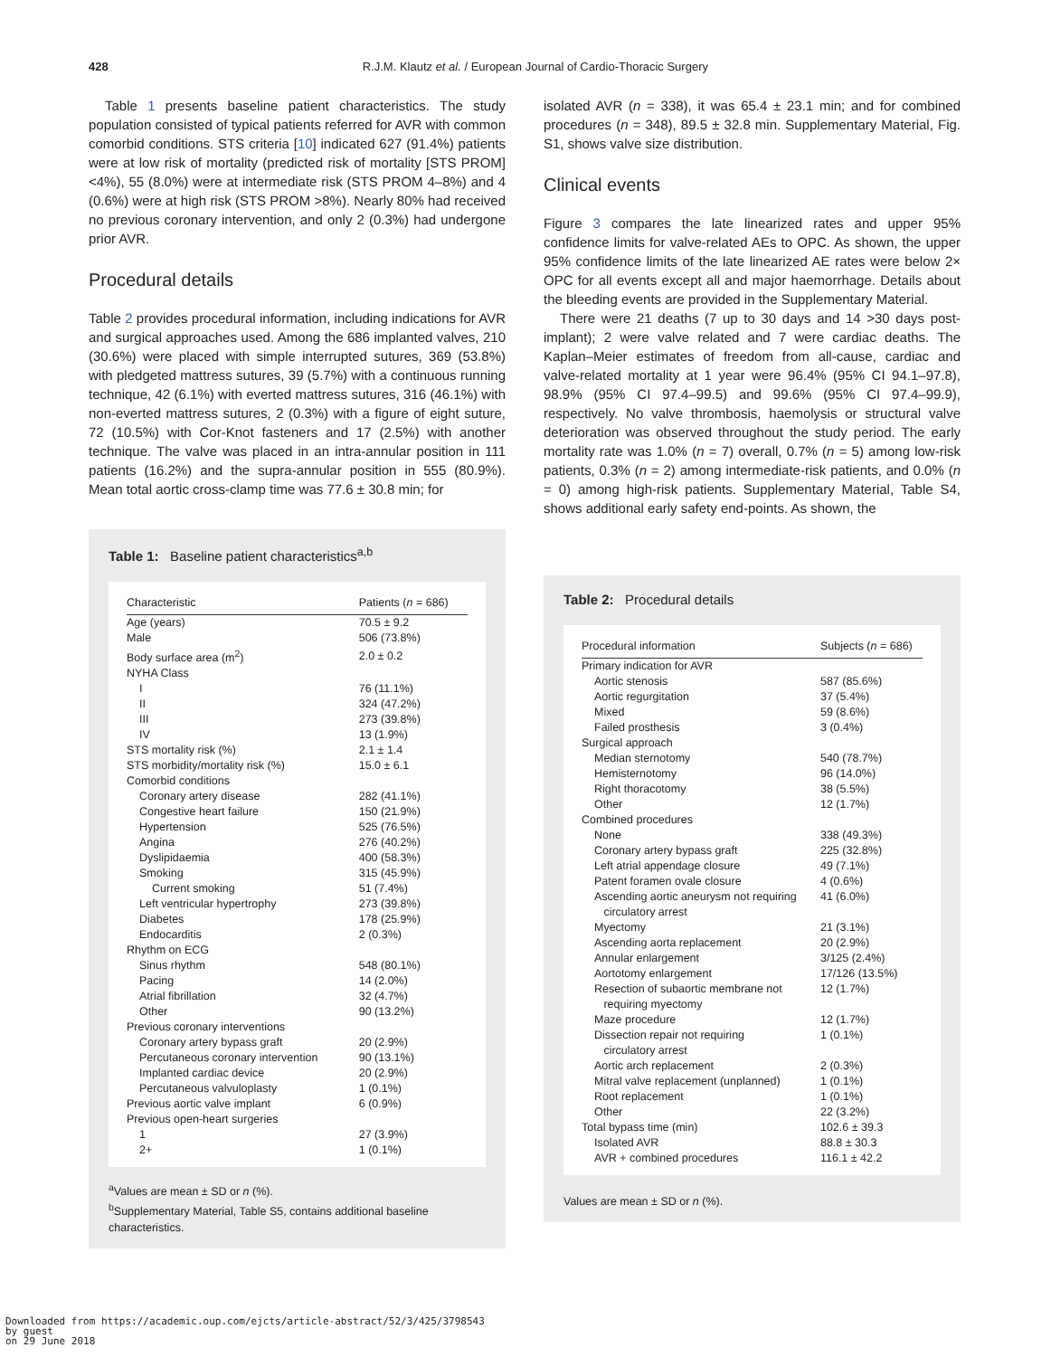428
R.J.M. Klautz et al. / European Journal of Cardio-Thoracic Surgery
Table 1 presents baseline patient characteristics. The study population consisted of typical patients referred for AVR with common comorbid conditions. STS criteria [10] indicated 627 (91.4%) patients were at low risk of mortality (predicted risk of mortality [STS PROM] <4%), 55 (8.0%) were at intermediate risk (STS PROM 4–8%) and 4 (0.6%) were at high risk (STS PROM >8%). Nearly 80% had received no previous coronary intervention, and only 2 (0.3%) had undergone prior AVR.
Procedural details
Table 2 provides procedural information, including indications for AVR and surgical approaches used. Among the 686 implanted valves, 210 (30.6%) were placed with simple interrupted sutures, 369 (53.8%) with pledgeted mattress sutures, 39 (5.7%) with a continuous running technique, 42 (6.1%) with everted mattress sutures, 316 (46.1%) with non-everted mattress sutures, 2 (0.3%) with a figure of eight suture, 72 (10.5%) with Cor-Knot fasteners and 17 (2.5%) with another technique. The valve was placed in an intra-annular position in 111 patients (16.2%) and the supra-annular position in 555 (80.9%). Mean total aortic cross-clamp time was 77.6 ± 30.8 min; for
Table 1: Baseline patient characteristics<sup>a,b</sup>
| Characteristic | Patients ( n = 686) |
| --- | --- |
| Age (years) | 70.5 ± 9.2 |
| Male | 506 (73.8%) |
| Body surface area (m<sup>2</sup>) | 2.0 ± 0.2 |
| NYHA Class | |
| I | 76 (11.1%) |
| II | 324 (47.2%) |
| III | 273 (39.8%) |
| IV | 13 (1.9%) |
| STS mortality risk (%) | 2.1 ± 1.4 |
| STS morbidity/mortality risk (%) | 15.0 ± 6.1 |
| Comorbid conditions | |
| Coronary artery disease | 282 (41.1%) |
| Congestive heart failure | 150 (21.9%) |
| Hypertension | 525 (76.5%) |
| Angina | 276 (40.2%) |
| Dyslipidaemia | 400 (58.3%) |
| Smoking | 315 (45.9%) |
| Current smoking | 51 (7.4%) |
| Left ventricular hypertrophy | 273 (39.8%) |
| Diabetes | 178 (25.9%) |
| Endocarditis | 2 (0.3%) |
| Rhythm on ECG | |
| Sinus rhythm | 548 (80.1%) |
| Pacing | 14 (2.0%) |
| Atrial fibrillation | 32 (4.7%) |
| Other | 90 (13.2%) |
| Previous coronary interventions | |
| Coronary artery bypass graft | 20 (2.9%) |
| Percutaneous coronary intervention | 90 (13.1%) |
| Implanted cardiac device | 20 (2.9%) |
| Percutaneous valvuloplasty | 1 (0.1%) |
| Previous aortic valve implant | 6 (0.9%) |
| Previous open-heart surgeries | |
| 1 | 27 (3.9%) |
| 2+ | 1 (0.1%) |
<sup>a</sup> Values are mean ± SD or n (%).
<sup>b</sup> Supplementary Material, Table S5, contains additional baseline characteristics.
isolated AVR (n = 338), it was 65.4 ± 23.1 min; and for combined procedures (n = 348), 89.5 ± 32.8 min. Supplementary Material, Fig. S1, shows valve size distribution.
Clinical events
Figure 3 compares the late linearized rates and upper 95% confidence limits for valve-related AEs to OPC. As shown, the upper 95% confidence limits of the late linearized AE rates were below 2× OPC for all events except all and major haemorrhage. Details about the bleeding events are provided in the Supplementary Material.
There were 21 deaths (7 up to 30 days and 14 >30 days post-implant); 2 were valve related and 7 were cardiac deaths. The Kaplan–Meier estimates of freedom from all-cause, cardiac and valve-related mortality at 1 year were 96.4% (95% CI 94.1–97.8), 98.9% (95% CI 97.4–99.5) and 99.6% (95% CI 97.4–99.9), respectively. No valve thrombosis, haemolysis or structural valve deterioration was observed throughout the study period. The early mortality rate was 1.0% (n = 7) overall, 0.7% (n = 5) among low-risk patients, 0.3% (n = 2) among intermediate-risk patients, and 0.0% (n = 0) among high-risk patients. Supplementary Material, Table S4, shows additional early safety end-points. As shown, the
Table 2: Procedural details
| Procedural information | Subjects ( n = 686) |
| --- | --- |
| Primary indication for AVR | |
| Aortic stenosis | 587 (85.6%) |
| Aortic regurgitation | 37 (5.4%) |
| Mixed | 59 (8.6%) |
| Failed prosthesis | 3 (0.4%) |
| Surgical approach | |
| Median sternotomy | 540 (78.7%) |
| Hemisternotomy | 96 (14.0%) |
| Right thoracotomy | 38 (5.5%) |
| Other | 12 (1.7%) |
| Combined procedures | |
| None | 338 (49.3%) |
| Coronary artery bypass graft | 225 (32.8%) |
| Left atrial appendage closure | 49 (7.1%) |
| Patent foramen ovale closure | 4 (0.6%) |
| Ascending aortic aneurysm not requiring circulatory arrest | 41 (6.0%) |
| Myectomy | 21 (3.1%) |
| Ascending aorta replacement | 20 (2.9%) |
| Annular enlargement | 3/125 (2.4%) |
| Aortotomy enlargement | 17/126 (13.5%) |
| Resection of subaortic membrane not requiring myectomy | 12 (1.7%) |
| Maze procedure | 12 (1.7%) |
| Dissection repair not requiring circulatory arrest | 1 (0.1%) |
| Aortic arch replacement | 2 (0.3%) |
| Mitral valve replacement (unplanned) | 1 (0.1%) |
| Root replacement | 1 (0.1%) |
| Other | 22 (3.2%) |
| Total bypass time (min) | 102.6 ± 39.3 |
| Isolated AVR | 88.8 ± 30.3 |
| AVR + combined procedures | 116.1 ± 42.2 |
Values are mean ± SD or n (%).
Downloaded from https://academic.oup.com/ejcts/article-abstract/52/3/425/3798543
by guest
on 29 June 2018